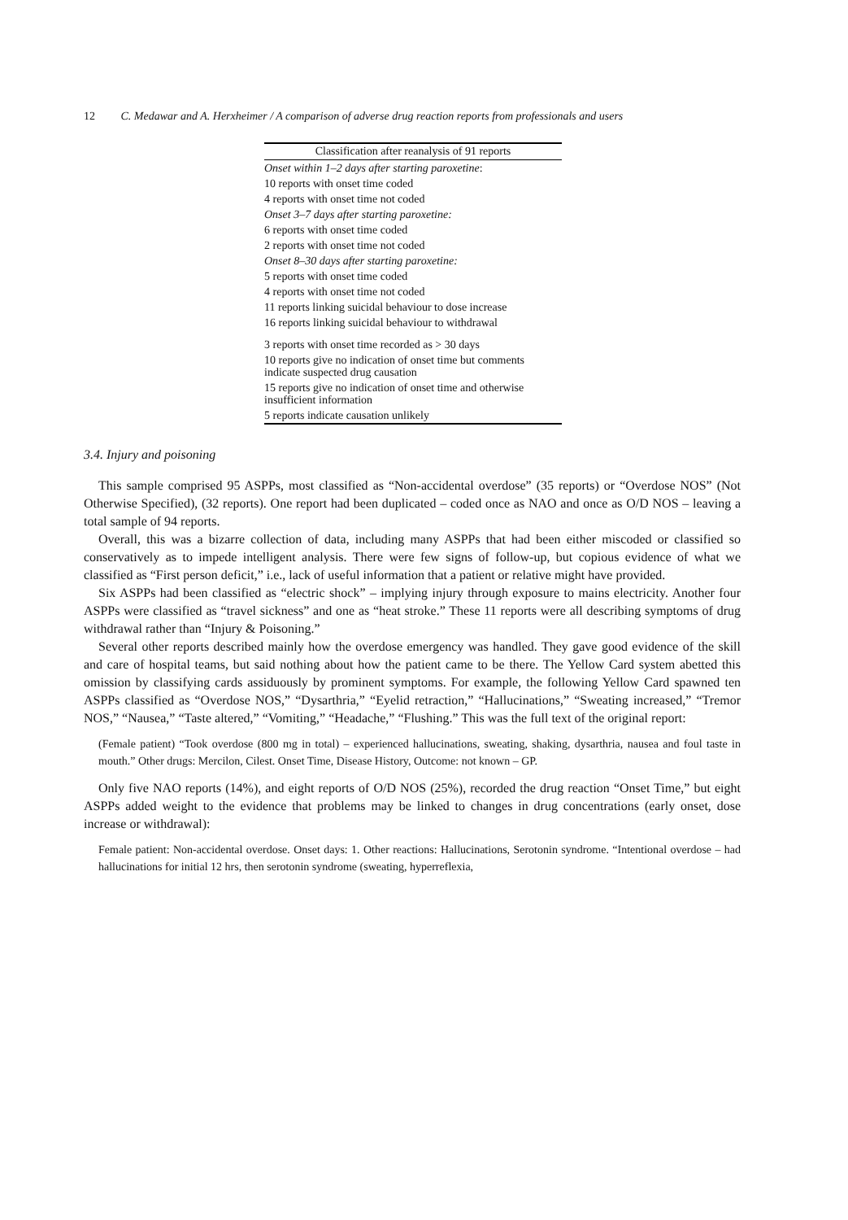12 C. Medawar and A. Herxheimer / A comparison of adverse drug reaction reports from professionals and users
| Classification after reanalysis of 91 reports |
| --- |
| Onset within 1–2 days after starting paroxetine : |
| 10 reports with onset time coded |
| 4 reports with onset time not coded |
| Onset 3–7 days after starting paroxetine: |
| 6 reports with onset time coded |
| 2 reports with onset time not coded |
| Onset 8–30 days after starting paroxetine: |
| 5 reports with onset time coded |
| 4 reports with onset time not coded |
| 11 reports linking suicidal behaviour to dose increase |
| 16 reports linking suicidal behaviour to withdrawal |
| 3 reports with onset time recorded as > 30 days |
| 10 reports give no indication of onset time but comments indicate suspected drug causation |
| 15 reports give no indication of onset time and otherwise insufficient information |
| 5 reports indicate causation unlikely |
3.4. Injury and poisoning
This sample comprised 95 ASPPs, most classified as “Non-accidental overdose” (35 reports) or “Overdose NOS” (Not Otherwise Specified), (32 reports). One report had been duplicated – coded once as NAO and once as O/D NOS – leaving a total sample of 94 reports.
Overall, this was a bizarre collection of data, including many ASPPs that had been either miscoded or classified so conservatively as to impede intelligent analysis. There were few signs of follow-up, but copious evidence of what we classified as “First person deficit,” i.e., lack of useful information that a patient or relative might have provided.
Six ASPPs had been classified as “electric shock” – implying injury through exposure to mains electricity. Another four ASPPs were classified as “travel sickness” and one as “heat stroke.” These 11 reports were all describing symptoms of drug withdrawal rather than “Injury & Poisoning.”
Several other reports described mainly how the overdose emergency was handled. They gave good evidence of the skill and care of hospital teams, but said nothing about how the patient came to be there. The Yellow Card system abetted this omission by classifying cards assiduously by prominent symptoms. For example, the following Yellow Card spawned ten ASPPs classified as “Overdose NOS,” “Dysarthria,” “Eyelid retraction,” “Hallucinations,” “Sweating increased,” “Tremor NOS,” “Nausea,” “Taste altered,” “Vomiting,” “Headache,” “Flushing.” This was the full text of the original report:
(Female patient) “Took overdose (800 mg in total) – experienced hallucinations, sweating, shaking, dysarthria, nausea and foul taste in mouth.” Other drugs: Mercilon, Cilest. Onset Time, Disease History, Outcome: not known – GP.
Only five NAO reports (14%), and eight reports of O/D NOS (25%), recorded the drug reaction “Onset Time,” but eight ASPPs added weight to the evidence that problems may be linked to changes in drug concentrations (early onset, dose increase or withdrawal):
Female patient: Non-accidental overdose. Onset days: 1. Other reactions: Hallucinations, Serotonin syndrome. “Intentional overdose – had hallucinations for initial 12 hrs, then serotonin syndrome (sweating, hyperreflexia,